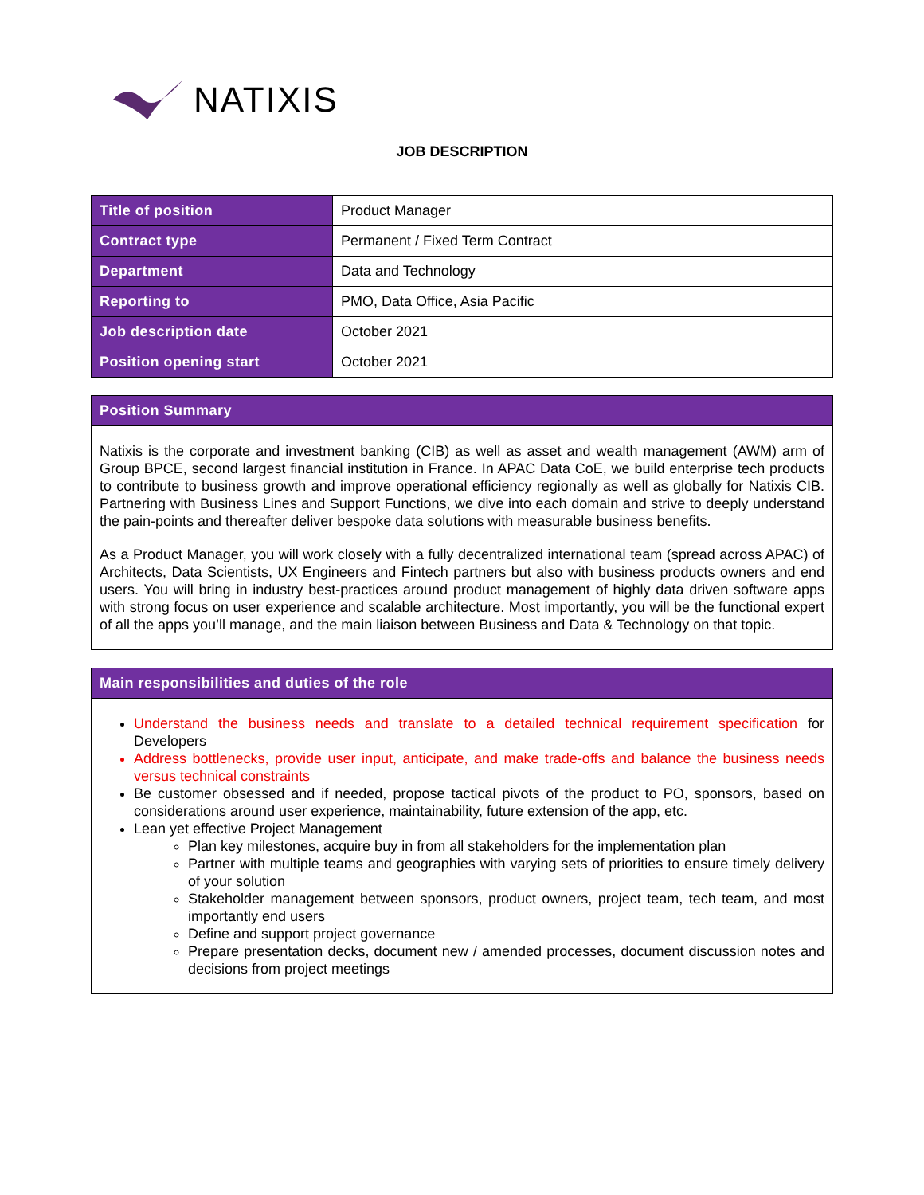NATIXIS
JOB DESCRIPTION
| Title of position | Product Manager |
| Contract type | Permanent / Fixed Term Contract |
| Department | Data and Technology |
| Reporting to | PMO, Data Office, Asia Pacific |
| Job description date | October 2021 |
| Position opening start | October 2021 |
Position Summary
Natixis is the corporate and investment banking (CIB) as well as asset and wealth management (AWM) arm of Group BPCE, second largest financial institution in France. In APAC Data CoE, we build enterprise tech products to contribute to business growth and improve operational efficiency regionally as well as globally for Natixis CIB. Partnering with Business Lines and Support Functions, we dive into each domain and strive to deeply understand the pain-points and thereafter deliver bespoke data solutions with measurable business benefits.
As a Product Manager, you will work closely with a fully decentralized international team (spread across APAC) of Architects, Data Scientists, UX Engineers and Fintech partners but also with business products owners and end users. You will bring in industry best-practices around product management of highly data driven software apps with strong focus on user experience and scalable architecture. Most importantly, you will be the functional expert of all the apps you’ll manage, and the main liaison between Business and Data & Technology on that topic.
Main responsibilities and duties of the role
Understand the business needs and translate to a detailed technical requirement specification for Developers
Address bottlenecks, provide user input, anticipate, and make trade-offs and balance the business needs versus technical constraints
Be customer obsessed and if needed, propose tactical pivots of the product to PO, sponsors, based on considerations around user experience, maintainability, future extension of the app, etc.
Lean yet effective Project Management
Plan key milestones, acquire buy in from all stakeholders for the implementation plan
Partner with multiple teams and geographies with varying sets of priorities to ensure timely delivery of your solution
Stakeholder management between sponsors, product owners, project team, tech team, and most importantly end users
Define and support project governance
Prepare presentation decks, document new / amended processes, document discussion notes and decisions from project meetings